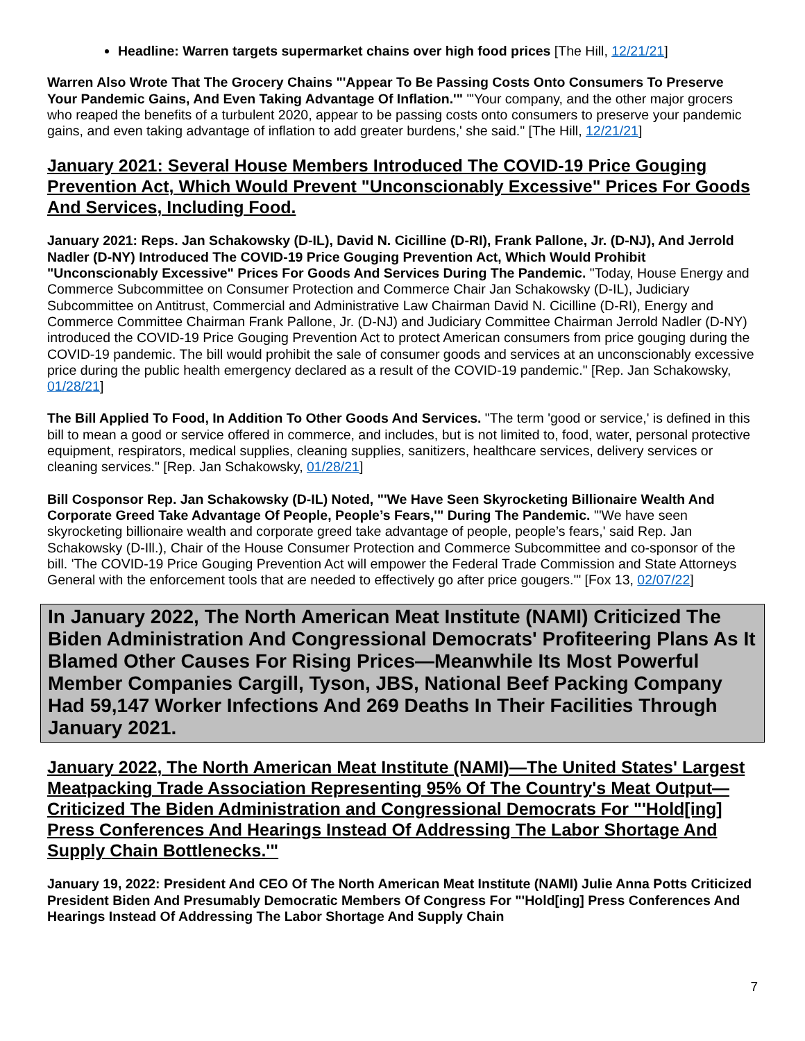Headline: Warren targets supermarket chains over high food prices [The Hill, 12/21/21]
Warren Also Wrote That The Grocery Chains "'Appear To Be Passing Costs Onto Consumers To Preserve Your Pandemic Gains, And Even Taking Advantage Of Inflation.'" "'Your company, and the other major grocers who reaped the benefits of a turbulent 2020, appear to be passing costs onto consumers to preserve your pandemic gains, and even taking advantage of inflation to add greater burdens,' she said." [The Hill, 12/21/21]
January 2021: Several House Members Introduced The COVID-19 Price Gouging Prevention Act, Which Would Prevent "Unconscionably Excessive" Prices For Goods And Services, Including Food.
January 2021: Reps. Jan Schakowsky (D-IL), David N. Cicilline (D-RI), Frank Pallone, Jr. (D-NJ), And Jerrold Nadler (D-NY) Introduced The COVID-19 Price Gouging Prevention Act, Which Would Prohibit "Unconscionably Excessive" Prices For Goods And Services During The Pandemic. "Today, House Energy and Commerce Subcommittee on Consumer Protection and Commerce Chair Jan Schakowsky (D-IL), Judiciary Subcommittee on Antitrust, Commercial and Administrative Law Chairman David N. Cicilline (D-RI), Energy and Commerce Committee Chairman Frank Pallone, Jr. (D-NJ) and Judiciary Committee Chairman Jerrold Nadler (D-NY) introduced the COVID-19 Price Gouging Prevention Act to protect American consumers from price gouging during the COVID-19 pandemic. The bill would prohibit the sale of consumer goods and services at an unconscionably excessive price during the public health emergency declared as a result of the COVID-19 pandemic." [Rep. Jan Schakowsky, 01/28/21]
The Bill Applied To Food, In Addition To Other Goods And Services. "The term 'good or service,' is defined in this bill to mean a good or service offered in commerce, and includes, but is not limited to, food, water, personal protective equipment, respirators, medical supplies, cleaning supplies, sanitizers, healthcare services, delivery services or cleaning services." [Rep. Jan Schakowsky, 01/28/21]
Bill Cosponsor Rep. Jan Schakowsky (D-IL) Noted, "'We Have Seen Skyrocketing Billionaire Wealth And Corporate Greed Take Advantage Of People, People’s Fears,'" During The Pandemic. "'We have seen skyrocketing billionaire wealth and corporate greed take advantage of people, people’s fears,' said Rep. Jan Schakowsky (D-Ill.), Chair of the House Consumer Protection and Commerce Subcommittee and co-sponsor of the bill. 'The COVID-19 Price Gouging Prevention Act will empower the Federal Trade Commission and State Attorneys General with the enforcement tools that are needed to effectively go after price gougers.'" [Fox 13, 02/07/22]
In January 2022, The North American Meat Institute (NAMI) Criticized The Biden Administration And Congressional Democrats' Profiteering Plans As It Blamed Other Causes For Rising Prices—Meanwhile Its Most Powerful Member Companies Cargill, Tyson, JBS, National Beef Packing Company Had 59,147 Worker Infections And 269 Deaths In Their Facilities Through January 2021.
January 2022, The North American Meat Institute (NAMI)—The United States' Largest Meatpacking Trade Association Representing 95% Of The Country's Meat Output—Criticized The Biden Administration and Congressional Democrats For "'Hold[ing] Press Conferences And Hearings Instead Of Addressing The Labor Shortage And Supply Chain Bottlenecks.'"
January 19, 2022: President And CEO Of The North American Meat Institute (NAMI) Julie Anna Potts Criticized President Biden And Presumably Democratic Members Of Congress For "'Hold[ing] Press Conferences And Hearings Instead Of Addressing The Labor Shortage And Supply Chain
7